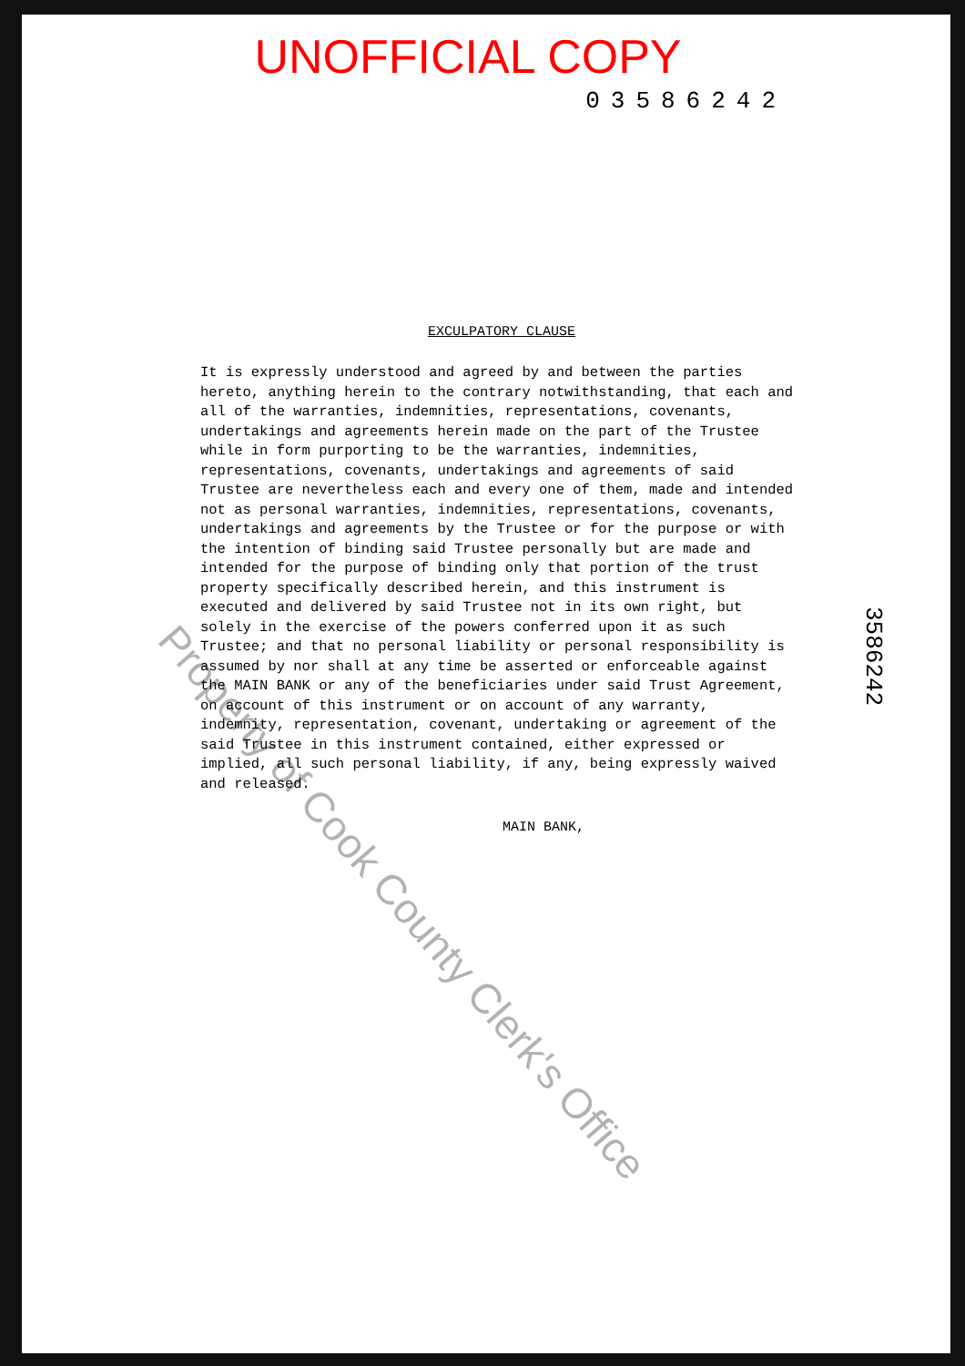UNOFFICIAL COPY
03586242
EXCULPATORY CLAUSE
It is expressly understood and agreed by and between the parties hereto, anything herein to the contrary notwithstanding, that each and all of the warranties, indemnities, representations, covenants, undertakings and agreements herein made on the part of the Trustee while in form purporting to be the warranties, indemnities, representations, covenants, undertakings and agreements of said Trustee are nevertheless each and every one of them, made and intended not as personal warranties, indemnities, representations, covenants, undertakings and agreements by the Trustee or for the purpose or with the intention of binding said Trustee personally but are made and intended for the purpose of binding only that portion of the trust property specifically described herein, and this instrument is executed and delivered by said Trustee not in its own right, but solely in the exercise of the powers conferred upon it as such Trustee; and that no personal liability or personal responsibility is assumed by nor shall at any time be asserted or enforceable against the MAIN BANK or any of the beneficiaries under said Trust Agreement, on account of this instrument or on account of any warranty, indemnity, representation, covenant, undertaking or agreement of the said Trustee in this instrument contained, either expressed or implied, all such personal liability, if any, being expressly waived and released.
MAIN BANK,
3586242
Property of Cook County Clerk's Office